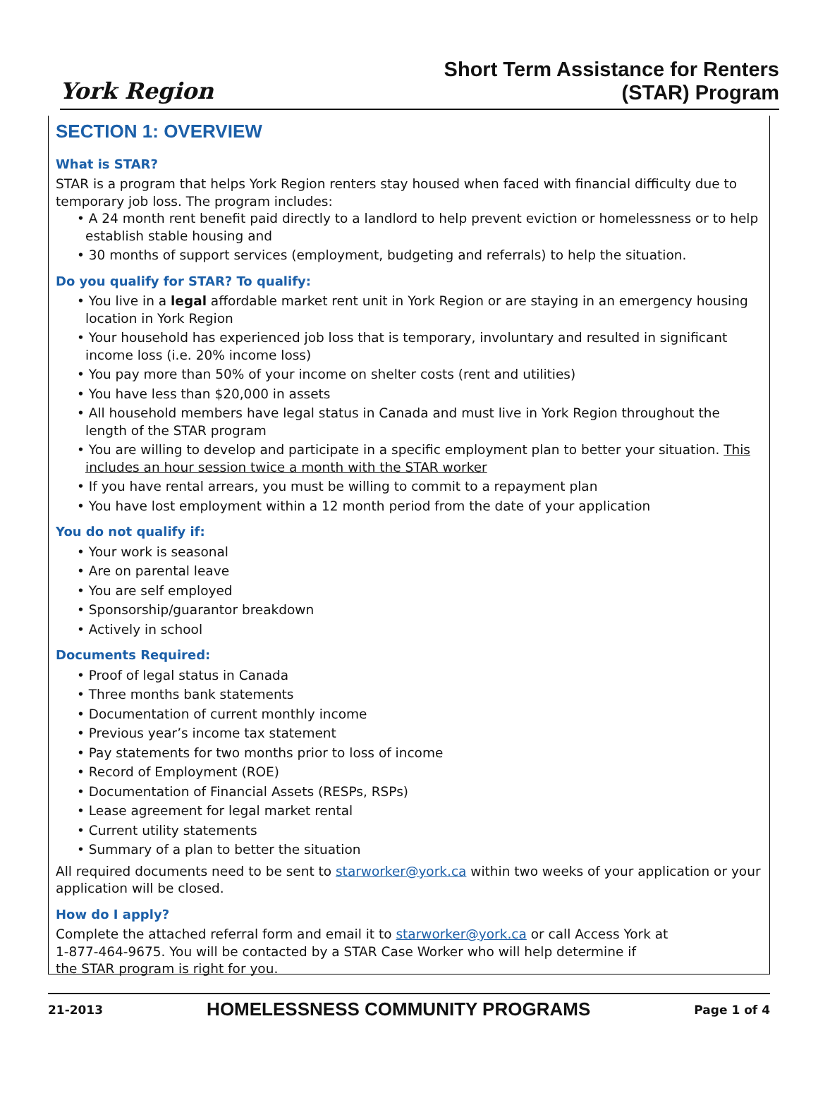York Region
Short Term Assistance for Renters
(STAR) Program
SECTION 1: OVERVIEW
What is STAR?
STAR is a program that helps York Region renters stay housed when faced with financial difficulty due to temporary job loss. The program includes:
• A 24 month rent benefit paid directly to a landlord to help prevent eviction or homelessness or to help establish stable housing and
• 30 months of support services (employment, budgeting and referrals) to help the situation.
Do you qualify for STAR? To qualify:
• You live in a legal affordable market rent unit in York Region or are staying in an emergency housing location in York Region
• Your household has experienced job loss that is temporary, involuntary and resulted in significant income loss (i.e. 20% income loss)
• You pay more than 50% of your income on shelter costs (rent and utilities)
• You have less than $20,000 in assets
• All household members have legal status in Canada and must live in York Region throughout the length of the STAR program
• You are willing to develop and participate in a specific employment plan to better your situation. This includes an hour session twice a month with the STAR worker
• If you have rental arrears, you must be willing to commit to a repayment plan
• You have lost employment within a 12 month period from the date of your application
You do not qualify if:
• Your work is seasonal
• Are on parental leave
• You are self employed
• Sponsorship/guarantor breakdown
• Actively in school
Documents Required:
• Proof of legal status in Canada
• Three months bank statements
• Documentation of current monthly income
• Previous year’s income tax statement
• Pay statements for two months prior to loss of income
• Record of Employment (ROE)
• Documentation of Financial Assets (RESPs, RSPs)
• Lease agreement for legal market rental
• Current utility statements
• Summary of a plan to better the situation
All required documents need to be sent to starworker@york.ca within two weeks of your application or your application will be closed.
How do I apply?
Complete the attached referral form and email it to starworker@york.ca or call Access York at
1-877-464-9675. You will be contacted by a STAR Case Worker who will help determine if
the STAR program is right for you.
21-2013 HOMELESSNESS COMMUNITY PROGRAMS Page 1 of 4